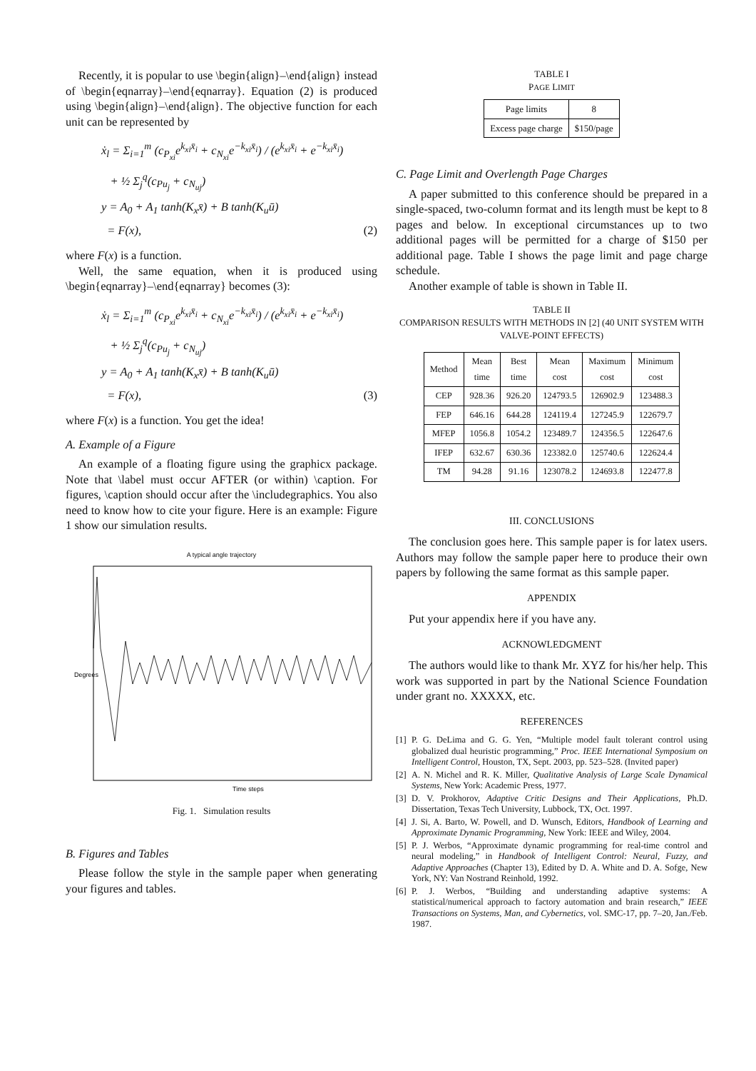Recently, it is popular to use \begin{align}–\end{align} instead of \begin{eqnarray}–\end{eqnarray}. Equation (2) is produced using \begin{align}–\end{align}. The objective function for each unit can be represented by
ẋ<sub>l</sub> = Σ<sub>i=1</sub><sup>m</sup> (c<sub>P<sub>xi</sub></sub>e<sup>k<sub>xi</sub>x̄<sub>i</sub></sup> + c<sub>N<sub>xi</sub></sub>e<sup>−k<sub>xi</sub>x̄<sub>i</sub></sup>) / (e<sup>k<sub>xi</sub>x̄<sub>i</sub></sup> + e<sup>−k<sub>xi</sub>x̄<sub>i</sub></sup>)
+ ½ Σ<sub>j</sub><sup>q</sup>(c<sub>Pu<sub>j</sub></sub> + c<sub>N<sub>uj</sub></sub>)
y = A<sub>0</sub> + A<sub>1</sub> tanh(K<sub>x</sub>x̄) + B tanh(K<sub>u</sub>ū)
= F(x),
(2)
where F(x) is a function.
Well, the same equation, when it is produced using \begin{eqnarray}–\end{eqnarray} becomes (3):
ẋ<sub>l</sub> = Σ<sub>i=1</sub><sup>m</sup> (c<sub>P<sub>xi</sub></sub>e<sup>k<sub>xi</sub>x̄<sub>i</sub></sup> + c<sub>N<sub>xi</sub></sub>e<sup>−k<sub>xi</sub>x̄<sub>i</sub></sup>) / (e<sup>k<sub>xi</sub>x̄<sub>i</sub></sup> + e<sup>−k<sub>xi</sub>x̄<sub>i</sub></sup>)
+ ½ Σ<sub>j</sub><sup>q</sup>(c<sub>Pu<sub>j</sub></sub> + c<sub>N<sub>uj</sub></sub>)
y = A<sub>0</sub> + A<sub>1</sub> tanh(K<sub>x</sub>x̄) + B tanh(K<sub>u</sub>ū)
= F(x),
(3)
where F(x) is a function. You get the idea!
A. Example of a Figure
An example of a floating figure using the graphicx package. Note that \label must occur AFTER (or within) \caption. For figures, \caption should occur after the \includegraphics. You also need to know how to cite your figure. Here is an example: Figure 1 show our simulation results.
A typical angle trajectory
Degrees
Time steps
Fig. 1. Simulation results
B. Figures and Tables
Please follow the style in the sample paper when generating your figures and tables.
TABLE I
PAGE LIMIT
| Page limits | 8 |
| Excess page charge | $150/page |
C. Page Limit and Overlength Page Charges
A paper submitted to this conference should be prepared in a single-spaced, two-column format and its length must be kept to 8 pages and below. In exceptional circumstances up to two additional pages will be permitted for a charge of $150 per additional page. Table I shows the page limit and page charge schedule.
Another example of table is shown in Table II.
TABLE II
COMPARISON RESULTS WITH METHODS IN [2] (40 UNIT SYSTEM WITH VALVE-POINT EFFECTS)
| Method | Mean time | Best time | Mean cost | Maximum cost | Minimum cost |
| --- | --- | --- | --- | --- | --- |
| CEP | 928.36 | 926.20 | 124793.5 | 126902.9 | 123488.3 |
| FEP | 646.16 | 644.28 | 124119.4 | 127245.9 | 122679.7 |
| MFEP | 1056.8 | 1054.2 | 123489.7 | 124356.5 | 122647.6 |
| IFEP | 632.67 | 630.36 | 123382.0 | 125740.6 | 122624.4 |
| TM | 94.28 | 91.16 | 123078.2 | 124693.8 | 122477.8 |
III. CONCLUSIONS
The conclusion goes here. This sample paper is for latex users. Authors may follow the sample paper here to produce their own papers by following the same format as this sample paper.
APPENDIX
Put your appendix here if you have any.
ACKNOWLEDGMENT
The authors would like to thank Mr. XYZ for his/her help. This work was supported in part by the National Science Foundation under grant no. XXXXX, etc.
REFERENCES
[1] P. G. DeLima and G. G. Yen, “Multiple model fault tolerant control using globalized dual heuristic programming,” Proc. IEEE International Symposium on Intelligent Control, Houston, TX, Sept. 2003, pp. 523–528. (Invited paper)
[2] A. N. Michel and R. K. Miller, Qualitative Analysis of Large Scale Dynamical Systems, New York: Academic Press, 1977.
[3] D. V. Prokhorov, Adaptive Critic Designs and Their Applications, Ph.D. Dissertation, Texas Tech University, Lubbock, TX, Oct. 1997.
[4] J. Si, A. Barto, W. Powell, and D. Wunsch, Editors, Handbook of Learning and Approximate Dynamic Programming, New York: IEEE and Wiley, 2004.
[5] P. J. Werbos, “Approximate dynamic programming for real-time control and neural modeling,” in Handbook of Intelligent Control: Neural, Fuzzy, and Adaptive Approaches (Chapter 13), Edited by D. A. White and D. A. Sofge, New York, NY: Van Nostrand Reinhold, 1992.
[6] P. J. Werbos, “Building and understanding adaptive systems: A statistical/numerical approach to factory automation and brain research,” IEEE Transactions on Systems, Man, and Cybernetics, vol. SMC-17, pp. 7–20, Jan./Feb. 1987.